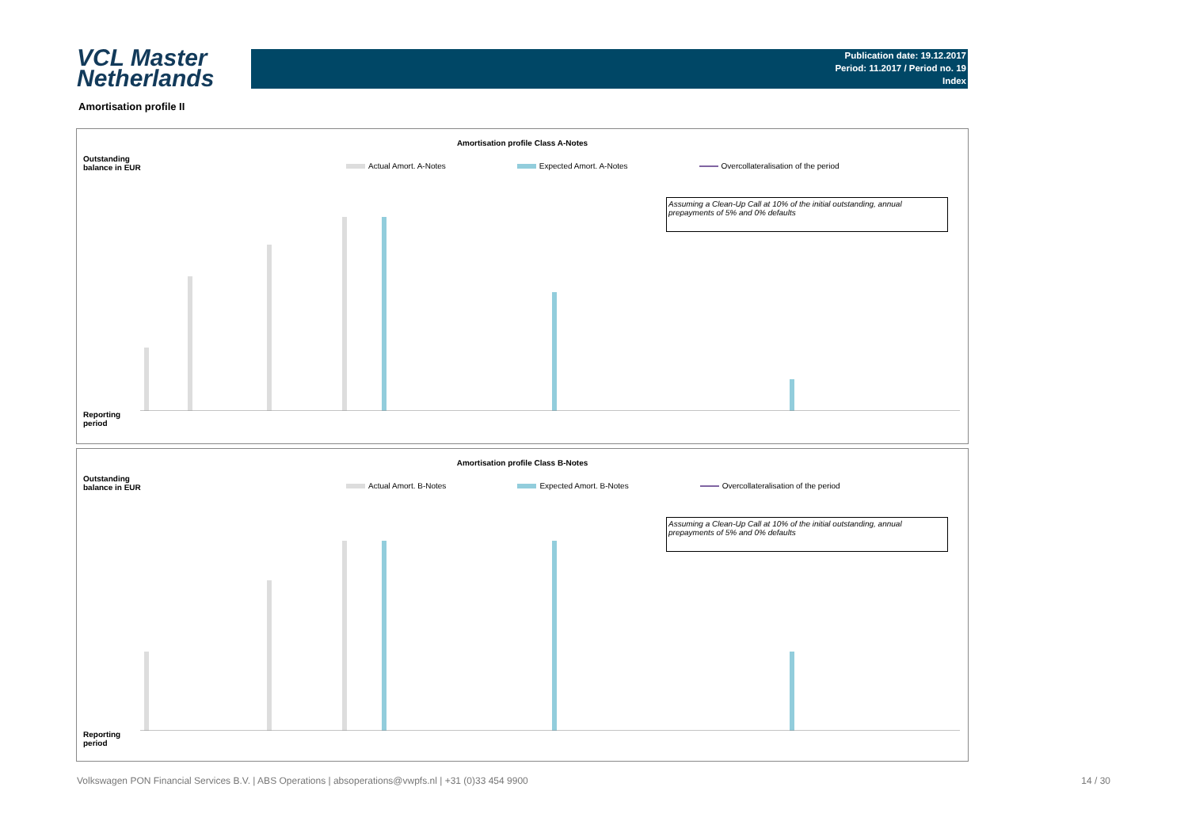VCL Master
Netherlands
Publication date: 19.12.2017
Period: 11.2017 / Period no. 19
Index
Amortisation profile II
Amortisation profile Class A-Notes
Outstanding
balance in EUR
Actual Amort. A-Notes Expected Amort. A-Notes Overcollateralisation of the period
Assuming a Clean-Up Call at 10% of the initial outstanding, annual prepayments of 5% and 0% defaults
Reporting
period
Amortisation profile Class B-Notes
Outstanding
balance in EUR
Actual Amort. B-Notes Expected Amort. B-Notes Overcollateralisation of the period
Assuming a Clean-Up Call at 10% of the initial outstanding, annual prepayments of 5% and 0% defaults
Reporting
period
Volkswagen PON Financial Services B.V. | ABS Operations | absoperations@vwpfs.nl | +31 (0)33 454 9900 14 / 30